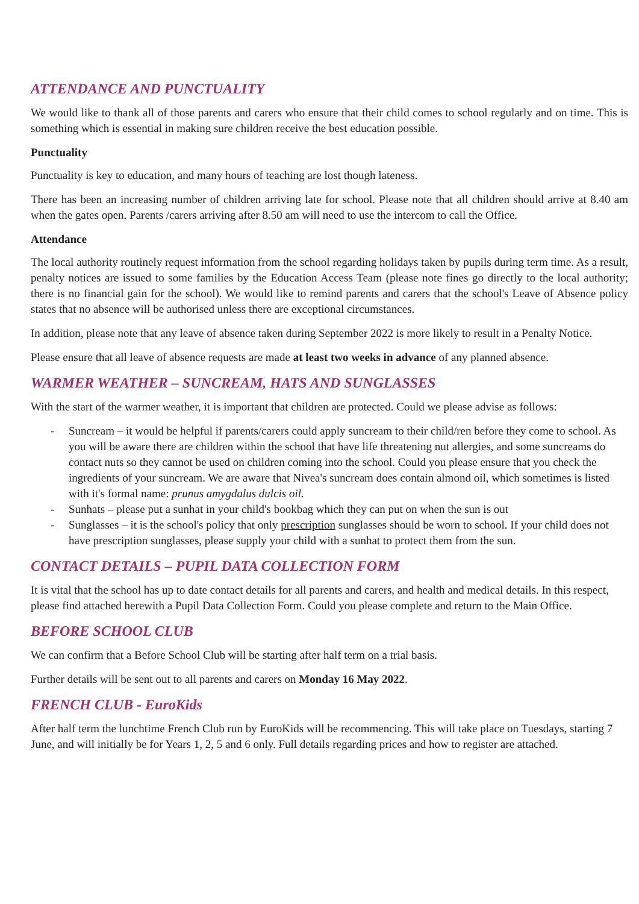ATTENDANCE AND PUNCTUALITY
We would like to thank all of those parents and carers who ensure that their child comes to school regularly and on time. This is something which is essential in making sure children receive the best education possible.
Punctuality
Punctuality is key to education, and many hours of teaching are lost though lateness.
There has been an increasing number of children arriving late for school. Please note that all children should arrive at 8.40 am when the gates open. Parents /carers arriving after 8.50 am will need to use the intercom to call the Office.
Attendance
The local authority routinely request information from the school regarding holidays taken by pupils during term time. As a result, penalty notices are issued to some families by the Education Access Team (please note fines go directly to the local authority; there is no financial gain for the school). We would like to remind parents and carers that the school's Leave of Absence policy states that no absence will be authorised unless there are exceptional circumstances.
In addition, please note that any leave of absence taken during September 2022 is more likely to result in a Penalty Notice.
Please ensure that all leave of absence requests are made at least two weeks in advance of any planned absence.
WARMER WEATHER – SUNCREAM, HATS AND SUNGLASSES
With the start of the warmer weather, it is important that children are protected. Could we please advise as follows:
- Suncream – it would be helpful if parents/carers could apply suncream to their child/ren before they come to school. As you will be aware there are children within the school that have life threatening nut allergies, and some suncreams do contact nuts so they cannot be used on children coming into the school. Could you please ensure that you check the ingredients of your suncream. We are aware that Nivea's suncream does contain almond oil, which sometimes is listed with it's formal name: prunus amygdalus dulcis oil.
- Sunhats – please put a sunhat in your child's bookbag which they can put on when the sun is out
- Sunglasses – it is the school's policy that only prescription sunglasses should be worn to school. If your child does not have prescription sunglasses, please supply your child with a sunhat to protect them from the sun.
CONTACT DETAILS – PUPIL DATA COLLECTION FORM
It is vital that the school has up to date contact details for all parents and carers, and health and medical details. In this respect, please find attached herewith a Pupil Data Collection Form. Could you please complete and return to the Main Office.
BEFORE SCHOOL CLUB
We can confirm that a Before School Club will be starting after half term on a trial basis.
Further details will be sent out to all parents and carers on Monday 16 May 2022.
FRENCH CLUB - EuroKids
After half term the lunchtime French Club run by EuroKids will be recommencing. This will take place on Tuesdays, starting 7 June, and will initially be for Years 1, 2, 5 and 6 only. Full details regarding prices and how to register are attached.